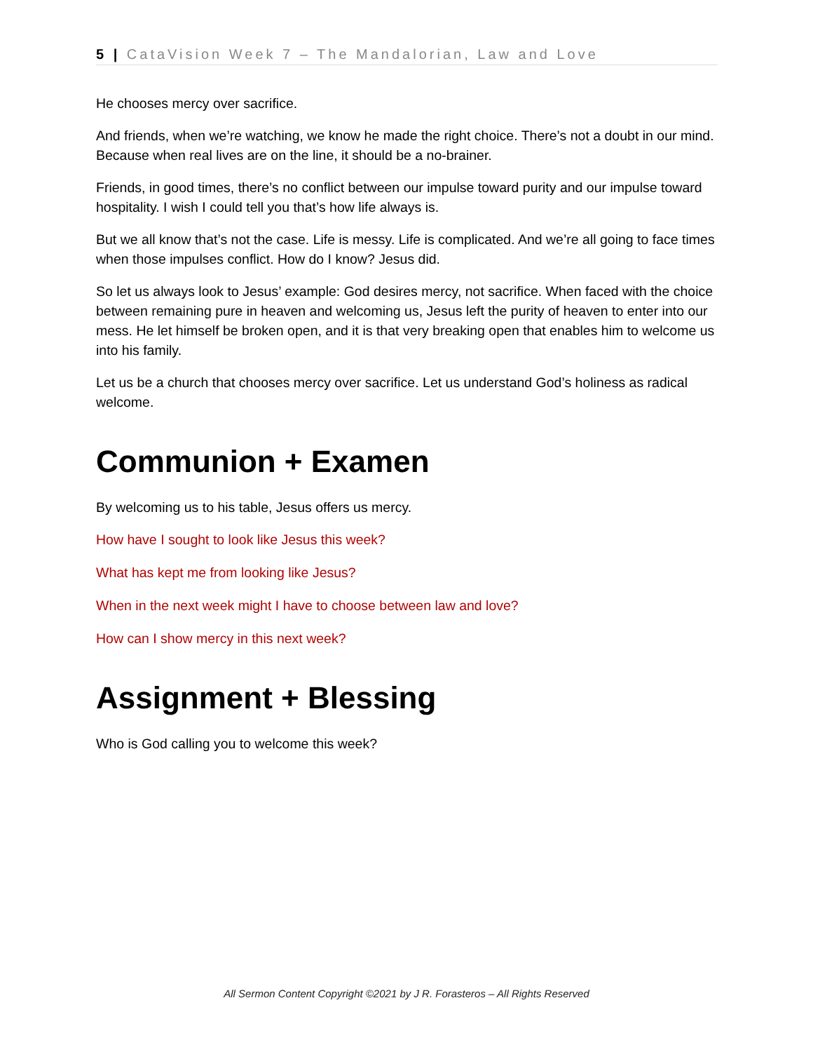5 | CataVision Week 7 – The Mandalorian, Law and Love
He chooses mercy over sacrifice.
And friends, when we’re watching, we know he made the right choice. There’s not a doubt in our mind. Because when real lives are on the line, it should be a no-brainer.
Friends, in good times, there’s no conflict between our impulse toward purity and our impulse toward hospitality. I wish I could tell you that’s how life always is.
But we all know that’s not the case. Life is messy. Life is complicated. And we’re all going to face times when those impulses conflict. How do I know? Jesus did.
So let us always look to Jesus’ example: God desires mercy, not sacrifice. When faced with the choice between remaining pure in heaven and welcoming us, Jesus left the purity of heaven to enter into our mess. He let himself be broken open, and it is that very breaking open that enables him to welcome us into his family.
Let us be a church that chooses mercy over sacrifice. Let us understand God’s holiness as radical welcome.
Communion + Examen
By welcoming us to his table, Jesus offers us mercy.
How have I sought to look like Jesus this week?
What has kept me from looking like Jesus?
When in the next week might I have to choose between law and love?
How can I show mercy in this next week?
Assignment + Blessing
Who is God calling you to welcome this week?
All Sermon Content Copyright ©2021 by J R. Forasteros – All Rights Reserved